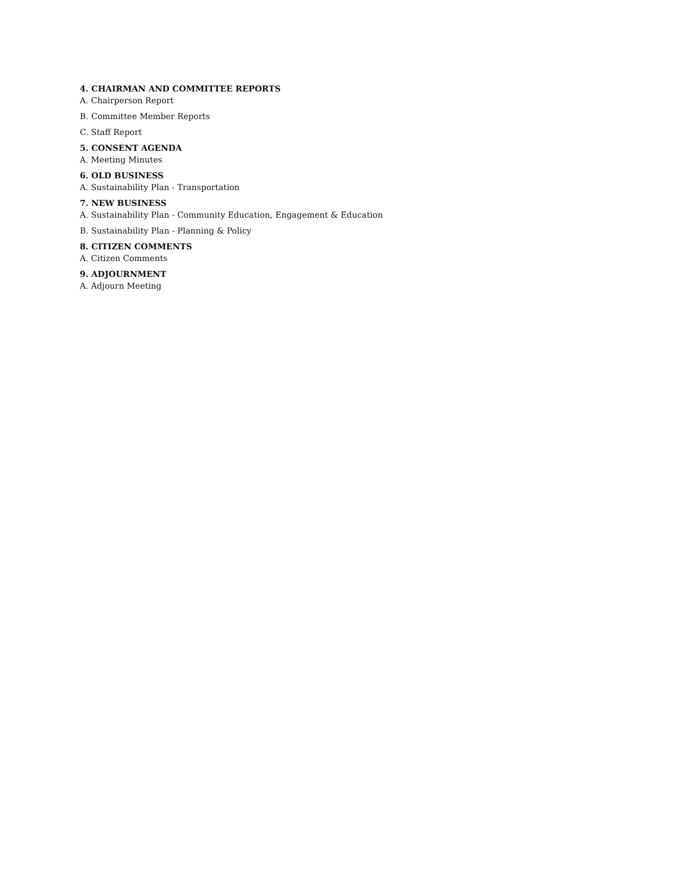4. CHAIRMAN AND COMMITTEE REPORTS
A. Chairperson Report
B. Committee Member Reports
C. Staff Report
5. CONSENT AGENDA
A. Meeting Minutes
6. OLD BUSINESS
A. Sustainability Plan - Transportation
7. NEW BUSINESS
A. Sustainability Plan - Community Education, Engagement & Education
B. Sustainability Plan - Planning & Policy
8. CITIZEN COMMENTS
A. Citizen Comments
9. ADJOURNMENT
A. Adjourn Meeting